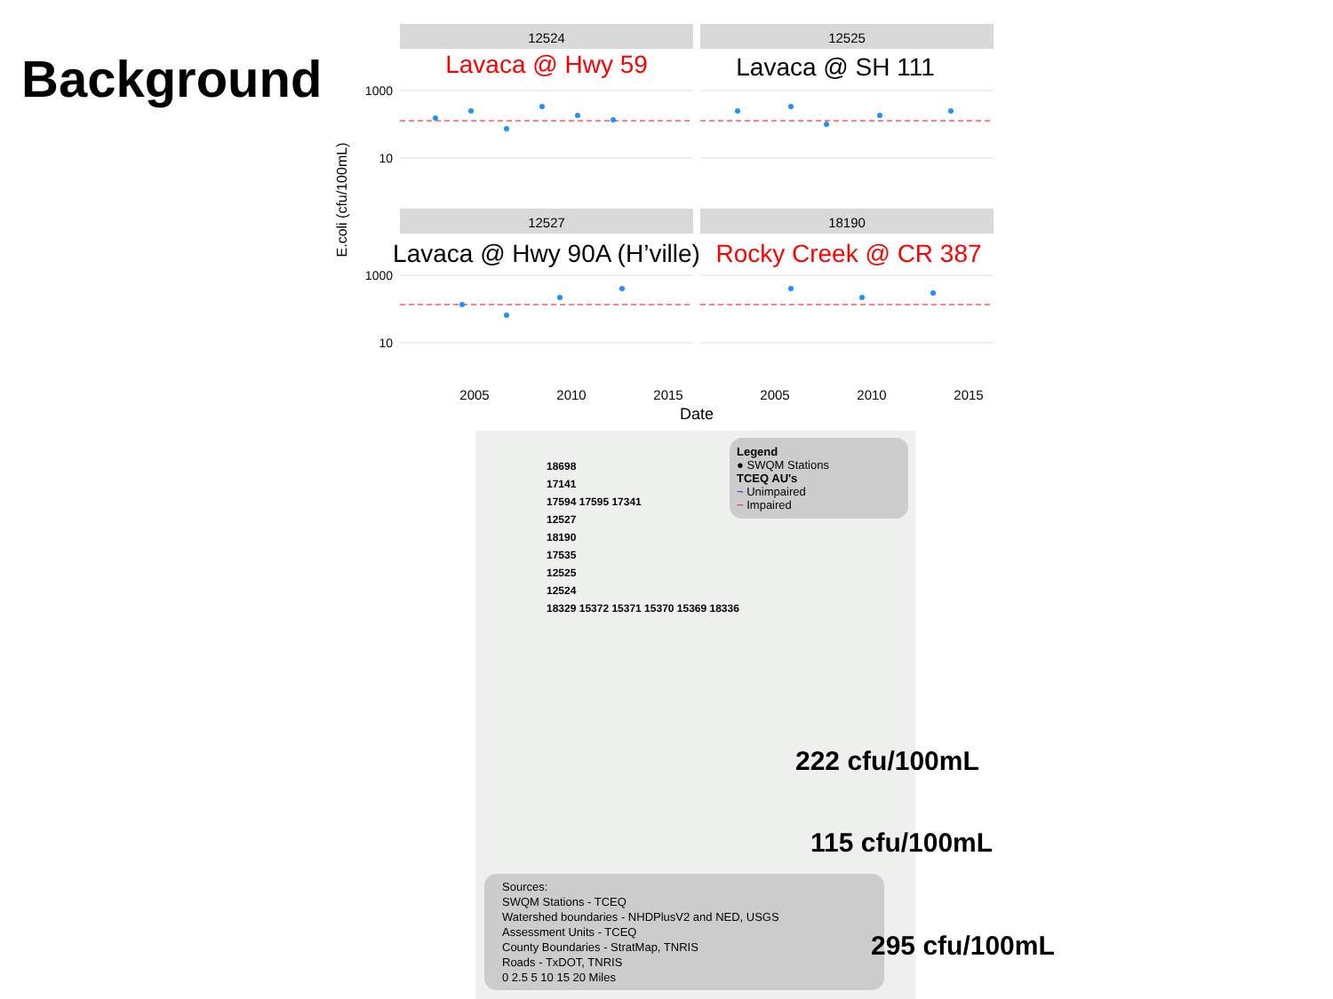Background
E.coli (cfu/100mL)
12524
12525
12527
18190
Lavaca @ Hwy 59
Lavaca @ SH 111
Lavaca @ Hwy 90A (H’ville)
Rocky Creek @ CR 387
1000
10
1000
10
2005
2010
2015
2005
2010
2015
Date
Legend
● SWQM Stations
TCEQ AU's
~ Unimpaired
~ Impaired
Sources:
SWQM Stations - TCEQ
Watershed boundaries - NHDPlusV2 and NED, USGS
Assessment Units - TCEQ
County Boundaries - StratMap, TNRIS
Roads - TxDOT, TNRIS
0 2.5 5 10 15 20 Miles
18698
17141
17594 17595 17341
12527
18190
17535
12525
12524
18329 15372 15371 15370 15369 18336
222 cfu/100mL
115 cfu/100mL
295 cfu/100mL